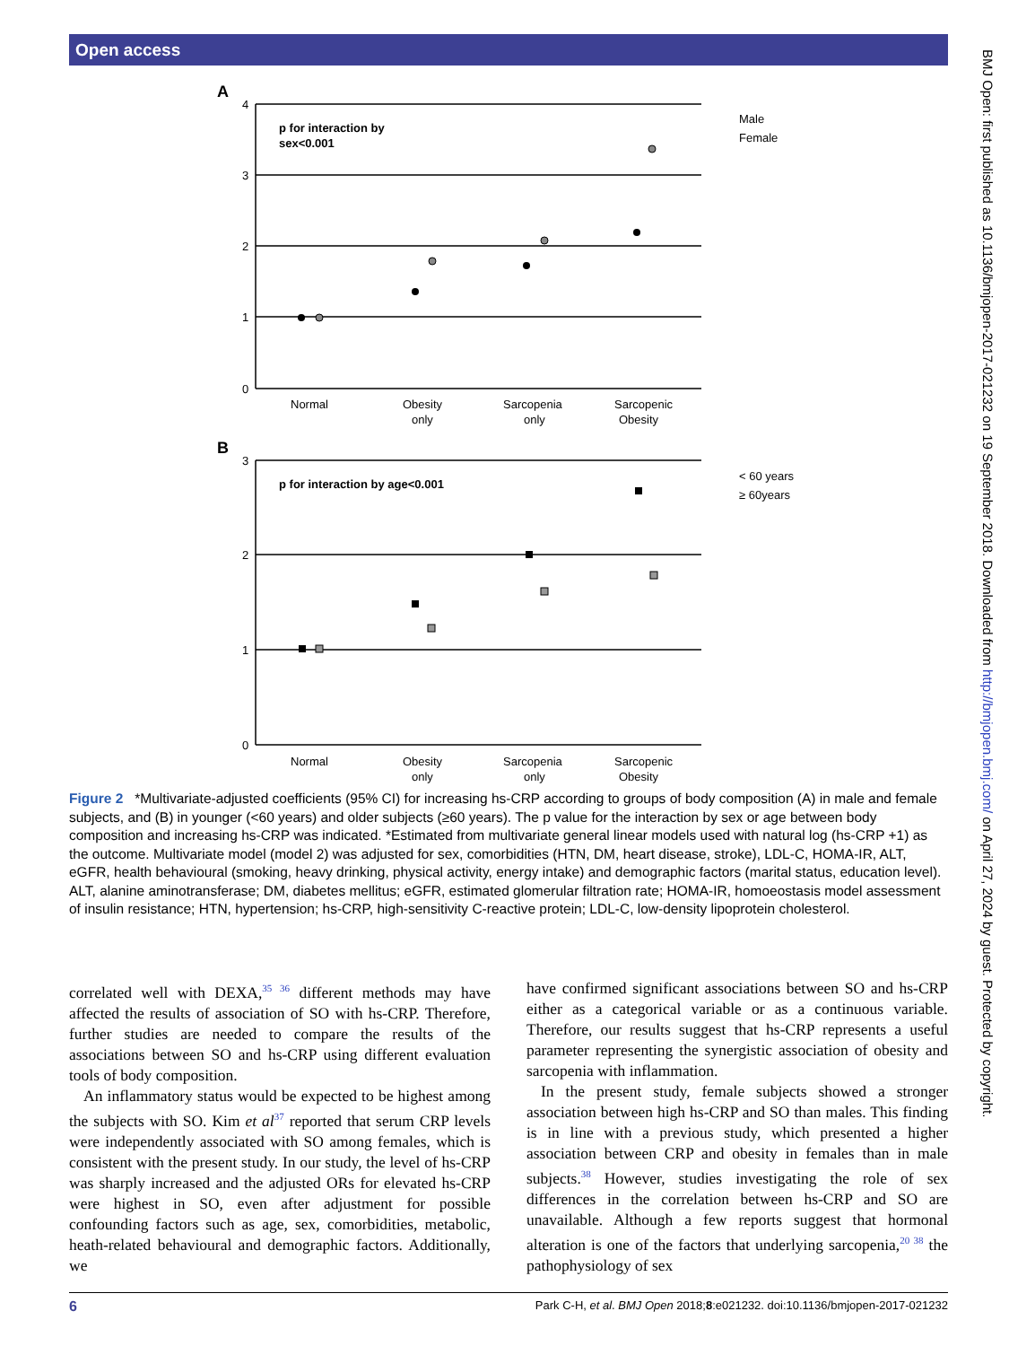Open access
BMJ Open: first published as 10.1136/bmjopen-2017-021232 on 19 September 2018. Downloaded from http://bmjopen.bmj.com/ on April 27, 2024 by guest. Protected by copyright.
A
4
3
2
1
0
p for interaction by
sex<0.001
Male
Female
Normal
Obesity
only
Sarcopenia
only
Sarcopenic
Obesity
B
3
2
1
0
p for interaction by age<0.001
< 60 years
≥ 60years
Normal
Obesity
only
Sarcopenia
only
Sarcopenic
Obesity
Figure 2 *Multivariate-adjusted coefficients (95% CI) for increasing hs-CRP according to groups of body composition (A) in male and female subjects, and (B) in younger (<60 years) and older subjects (≥60 years). The p value for the interaction by sex or age between body composition and increasing hs-CRP was indicated. *Estimated from multivariate general linear models used with natural log (hs-CRP +1) as the outcome. Multivariate model (model 2) was adjusted for sex, comorbidities (HTN, DM, heart disease, stroke), LDL-C, HOMA-IR, ALT, eGFR, health behavioural (smoking, heavy drinking, physical activity, energy intake) and demographic factors (marital status, education level). ALT, alanine aminotransferase; DM, diabetes mellitus; eGFR, estimated glomerular filtration rate; HOMA-IR, homoeostasis model assessment of insulin resistance; HTN, hypertension; hs-CRP, high-sensitivity C-reactive protein; LDL-C, low-density lipoprotein cholesterol.
correlated well with DEXA,<sup>35 36</sup> different methods may have affected the results of association of SO with hs-CRP. Therefore, further studies are needed to compare the results of the associations between SO and hs-CRP using different evaluation tools of body composition.
An inflammatory status would be expected to be highest among the subjects with SO. Kim et al<sup>37</sup> reported that serum CRP levels were independently associated with SO among females, which is consistent with the present study. In our study, the level of hs-CRP was sharply increased and the adjusted ORs for elevated hs-CRP were highest in SO, even after adjustment for possible confounding factors such as age, sex, comorbidities, metabolic, heath-related behavioural and demographic factors. Additionally, we
have confirmed significant associations between SO and hs-CRP either as a categorical variable or as a continuous variable. Therefore, our results suggest that hs-CRP represents a useful parameter representing the synergistic association of obesity and sarcopenia with inflammation.
In the present study, female subjects showed a stronger association between high hs-CRP and SO than males. This finding is in line with a previous study, which presented a higher association between CRP and obesity in females than in male subjects.<sup>38</sup> However, studies investigating the role of sex differences in the correlation between hs-CRP and SO are unavailable. Although a few reports suggest that hormonal alteration is one of the factors that underlying sarcopenia,<sup>20 38</sup> the pathophysiology of sex
6 Park C-H, et al. BMJ Open 2018;8:e021232. doi:10.1136/bmjopen-2017-021232